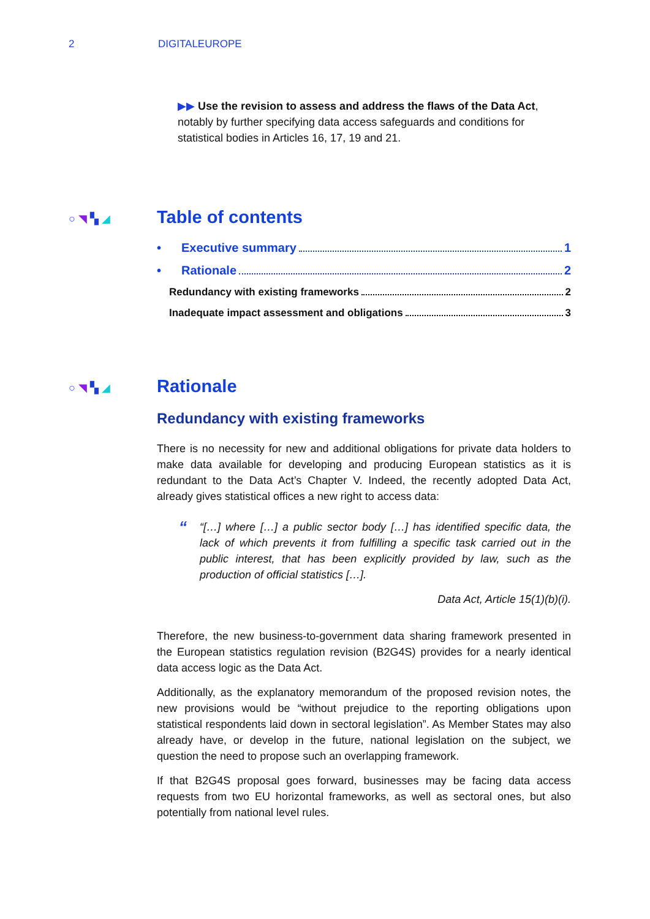2 DIGITALEUROPE
▶▶ Use the revision to assess and address the flaws of the Data Act, notably by further specifying data access safeguards and conditions for statistical bodies in Articles 16, 17, 19 and 21.
○ ◥ ▚ ◢
Table of contents
• Executive summary 1
• Rationale 2
Redundancy with existing frameworks 2
Inadequate impact assessment and obligations 3
○ ◥ ▚ ◢
Rationale
Redundancy with existing frameworks
There is no necessity for new and additional obligations for private data holders to make data available for developing and producing European statistics as it is redundant to the Data Act’s Chapter V. Indeed, the recently adopted Data Act, already gives statistical offices a new right to access data:
““[…] where […] a public sector body […] has identified specific data, the lack of which prevents it from fulfilling a specific task carried out in the public interest, that has been explicitly provided by law, such as the production of official statistics […].
Data Act, Article 15(1)(b)(i).
Therefore, the new business-to-government data sharing framework presented in the European statistics regulation revision (B2G4S) provides for a nearly identical data access logic as the Data Act.
Additionally, as the explanatory memorandum of the proposed revision notes, the new provisions would be “without prejudice to the reporting obligations upon statistical respondents laid down in sectoral legislation”. As Member States may also already have, or develop in the future, national legislation on the subject, we question the need to propose such an overlapping framework.
If that B2G4S proposal goes forward, businesses may be facing data access requests from two EU horizontal frameworks, as well as sectoral ones, but also potentially from national level rules.